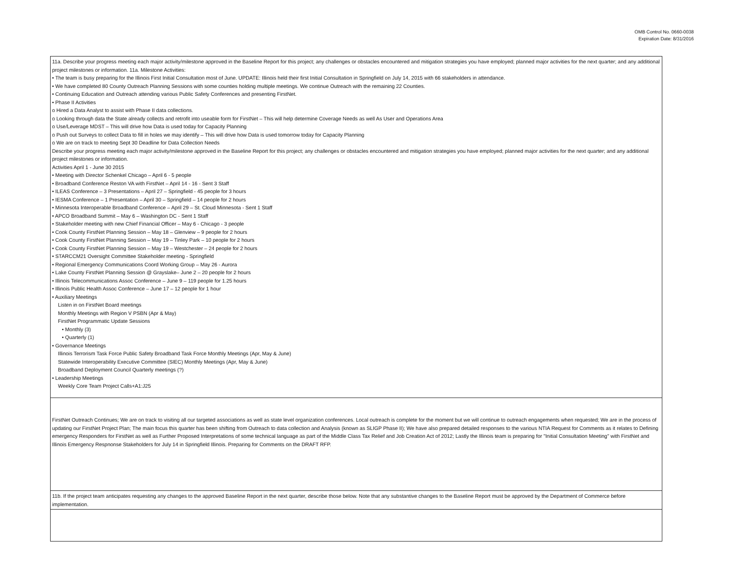OMB Control No. 0660-0038
Expiration Date: 8/31/2016
| 11a. Describe your progress meeting each major activity/milestone approved in the Baseline Report for this project; any challenges or obstacles encountered and mitigation strategies you have employed; planned major activities for the next quarter; and any additional project milestones or information. 11a. Milestone Activities: • The team is busy preparing for the Illinois First Initial Consultation most of June. UPDATE: Illinois held their first Initial Consultation in Springfield on July 14, 2015 with 66 stakeholders in attendance. • We have completed 80 County Outreach Planning Sessions with some counties holding multiple meetings. We continue Outreach with the remaining 22 Counties. • Continuing Education and Outreach attending various Public Safety Conferences and presenting FirstNet. • Phase II Activities o Hired a Data Analyst to assist with Phase II data collections. o Looking through data the State already collects and retrofit into useable form for FirstNet – This will help determine Coverage Needs as well As User and Operations Area o Use/Leverage MDST – This will drive how Data is used today for Capacity Planning o Push out Surveys to collect Data to fill in holes we may identify – This will drive how Data is used tomorrow today for Capacity Planning o We are on track to meeting Sept 30 Deadline for Data Collection Needs Describe your progress meeting each major activity/milestone approved in the Baseline Report for this project; any challenges or obstacles encountered and mitigation strategies you have employed; planned major activities for the next quarter; and any additional project milestones or information. Activities April 1 - June 30 2015 • Meeting with Director Schenkel Chicago – April 6 - 5 people • Broadband Conference Reston VA with FirstNet – April 14 - 16 - Sent 3 Staff • ILEAS Conference – 3 Presentations – April 27 – Springfield - 45 people for 3 hours • IESMA Conference – 1 Presentation – April 30 – Springfield – 14 people for 2 hours • Minnesota Interoperable Broadband Conference – April 29 – St. Cloud Minnesota - Sent 1 Staff • APCO Broadband Summit – May 6 – Washington DC - Sent 1 Staff • Stakeholder meeting with new Chief Financial Officer – May 6 - Chicago - 3 people • Cook County FirstNet Planning Session – May 18 – Glenview – 9 people for 2 hours • Cook County FirstNet Planning Session – May 19 – Tinley Park – 10 people for 2 hours • Cook County FirstNet Planning Session – May 19 – Westchester – 24 people for 2 hours • STARCCM21 Oversight Committee Stakeholder meeting - Springfield • Regional Emergency Communications Coord Working Group – May 26 - Aurora • Lake County FirstNet Planning Session @ Grayslake– June 2 – 20 people for 2 hours • Illinois Telecommunications Assoc Conference – June 9 – 119 people for 1.25 hours • Illinois Public Health Assoc Conference – June 17 – 12 people for 1 hour • Auxiliary Meetings Listen in on FirstNet Board meetings Monthly Meetings with Region V PSBN (Apr & May) FirstNet Programmatic Update Sessions • Monthly (3) • Quarterly (1) • Governance Meetings Illinois Terrorism Task Force Public Safety Broadband Task Force Monthly Meetings (Apr, May & June) Statewide Interoperability Executive Committee (SIEC) Monthly Meetings (Apr, May & June) Broadband Deployment Council Quarterly meetings (?) • Leadership Meetings Weekly Core Team Project Calls+A1:J25 |
| FirstNet Outreach Continues; We are on track to visiting all our targeted associations as well as state level organization conferences. Local outreach is complete for the moment but we will continue to outreach engagements when requested; We are in the process of updating our FirstNet Project Plan; The main focus this quarter has been shifting from Outreach to data collection and Analysis (known as SLIGP Phase II); We have also prepared detailed responses to the various NTIA Request for Comments as it relates to Defining emergency Responders for FirstNet as well as Further Proposed Interpretations of some technical language as part of the Middle Class Tax Relief and Job Creation Act of 2012; Lastly the Illinois team is preparing for "Initial Consultation Meeting" with FirstNet and Illinois Emergency Respnonse Stakeholders for July 14 in Springfield Illinois. Preparing for Comments on the DRAFT RFP. |
| 11b. If the project team anticipates requesting any changes to the approved Baseline Report in the next quarter, describe those below. Note that any substantive changes to the Baseline Report must be approved by the Department of Commerce before implementation. |